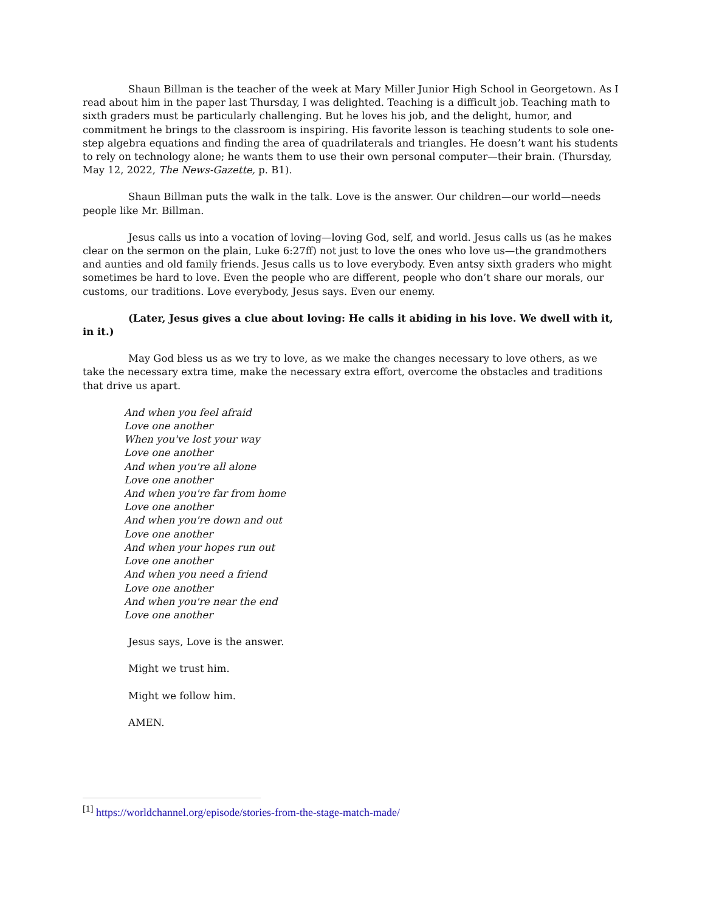Shaun Billman is the teacher of the week at Mary Miller Junior High School in Georgetown. As I read about him in the paper last Thursday, I was delighted. Teaching is a difficult job. Teaching math to sixth graders must be particularly challenging. But he loves his job, and the delight, humor, and commitment he brings to the classroom is inspiring. His favorite lesson is teaching students to sole one-step algebra equations and finding the area of quadrilaterals and triangles. He doesn’t want his students to rely on technology alone; he wants them to use their own personal computer—their brain. (Thursday, May 12, 2022, The News-Gazette, p. B1).
Shaun Billman puts the walk in the talk. Love is the answer. Our children—our world—needs people like Mr. Billman.
Jesus calls us into a vocation of loving—loving God, self, and world. Jesus calls us (as he makes clear on the sermon on the plain, Luke 6:27ff) not just to love the ones who love us—the grandmothers and aunties and old family friends. Jesus calls us to love everybody. Even antsy sixth graders who might sometimes be hard to love. Even the people who are different, people who don’t share our morals, our customs, our traditions. Love everybody, Jesus says. Even our enemy.
(Later, Jesus gives a clue about loving: He calls it abiding in his love. We dwell with it, in it.)
May God bless us as we try to love, as we make the changes necessary to love others, as we take the necessary extra time, make the necessary extra effort, overcome the obstacles and traditions that drive us apart.
And when you feel afraid
Love one another
When you've lost your way
Love one another
And when you're all alone
Love one another
And when you're far from home
Love one another
And when you're down and out
Love one another
And when your hopes run out
Love one another
And when you need a friend
Love one another
And when you're near the end
Love one another
Jesus says, Love is the answer.
Might we trust him.
Might we follow him.
AMEN.
<sup>[1]</sup> https://worldchannel.org/episode/stories-from-the-stage-match-made/